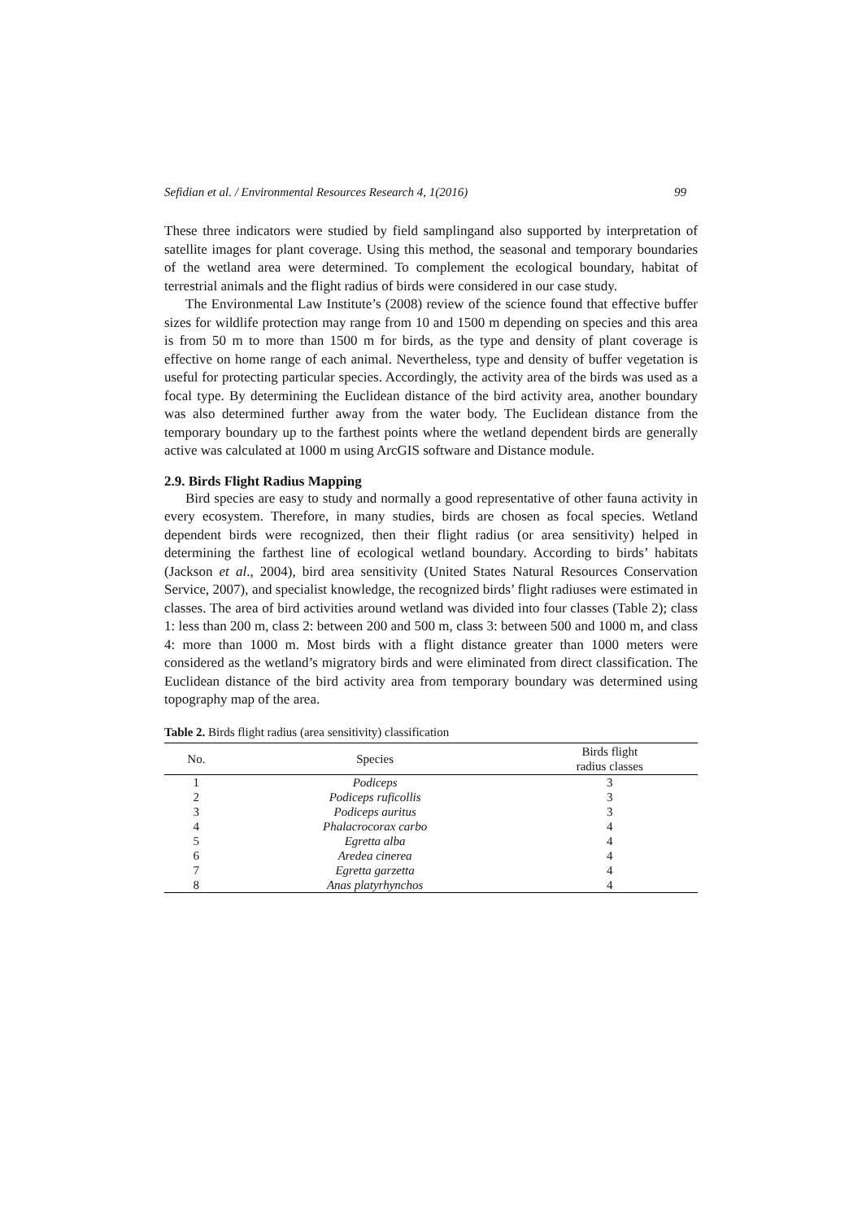Sefidian et al. / Environmental Resources Research 4, 1(2016) 99
These three indicators were studied by field samplingand also supported by interpretation of satellite images for plant coverage. Using this method, the seasonal and temporary boundaries of the wetland area were determined. To complement the ecological boundary, habitat of terrestrial animals and the flight radius of birds were considered in our case study.
The Environmental Law Institute’s (2008) review of the science found that effective buffer sizes for wildlife protection may range from 10 and 1500 m depending on species and this area is from 50 m to more than 1500 m for birds, as the type and density of plant coverage is effective on home range of each animal. Nevertheless, type and density of buffer vegetation is useful for protecting particular species. Accordingly, the activity area of the birds was used as a focal type. By determining the Euclidean distance of the bird activity area, another boundary was also determined further away from the water body. The Euclidean distance from the temporary boundary up to the farthest points where the wetland dependent birds are generally active was calculated at 1000 m using ArcGIS software and Distance module.
2.9. Birds Flight Radius Mapping
Bird species are easy to study and normally a good representative of other fauna activity in every ecosystem. Therefore, in many studies, birds are chosen as focal species. Wetland dependent birds were recognized, then their flight radius (or area sensitivity) helped in determining the farthest line of ecological wetland boundary. According to birds’ habitats (Jackson et al., 2004), bird area sensitivity (United States Natural Resources Conservation Service, 2007), and specialist knowledge, the recognized birds’ flight radiuses were estimated in classes. The area of bird activities around wetland was divided into four classes (Table 2); class 1: less than 200 m, class 2: between 200 and 500 m, class 3: between 500 and 1000 m, and class 4: more than 1000 m. Most birds with a flight distance greater than 1000 meters were considered as the wetland’s migratory birds and were eliminated from direct classification. The Euclidean distance of the bird activity area from temporary boundary was determined using topography map of the area.
Table 2. Birds flight radius (area sensitivity) classification
| No. | Species | Birds flight radius classes |
| --- | --- | --- |
| 1 | Podiceps | 3 |
| 2 | Podiceps ruficollis | 3 |
| 3 | Podiceps auritus | 3 |
| 4 | Phalacrocorax carbo | 4 |
| 5 | Egretta alba | 4 |
| 6 | Aredea cinerea | 4 |
| 7 | Egretta garzetta | 4 |
| 8 | Anas platyrhynchos | 4 |